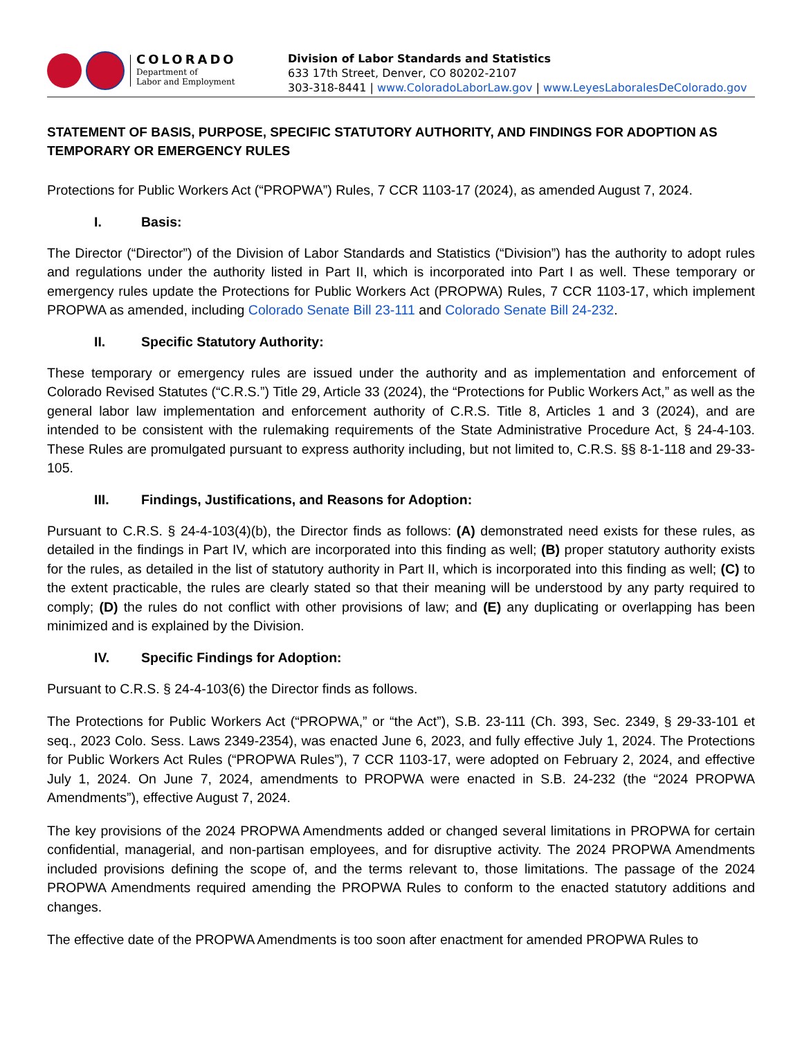COLORADO
Department of
Labor and Employment
Division of Labor Standards and Statistics
633 17th Street, Denver, CO 80202-2107
303-318-8441 | www.ColoradoLaborLaw.gov | www.LeyesLaboralesDeColorado.gov
STATEMENT OF BASIS, PURPOSE, SPECIFIC STATUTORY AUTHORITY, AND FINDINGS FOR ADOPTION AS TEMPORARY OR EMERGENCY RULES
Protections for Public Workers Act (“PROPWA”) Rules, 7 CCR 1103-17 (2024), as amended August 7, 2024.
I. Basis:
The Director (“Director”) of the Division of Labor Standards and Statistics (“Division”) has the authority to adopt rules and regulations under the authority listed in Part II, which is incorporated into Part I as well. These temporary or emergency rules update the Protections for Public Workers Act (PROPWA) Rules, 7 CCR 1103-17, which implement PROPWA as amended, including Colorado Senate Bill 23-111 and Colorado Senate Bill 24-232.
II. Specific Statutory Authority:
These temporary or emergency rules are issued under the authority and as implementation and enforcement of Colorado Revised Statutes (“C.R.S.”) Title 29, Article 33 (2024), the “Protections for Public Workers Act,” as well as the general labor law implementation and enforcement authority of C.R.S. Title 8, Articles 1 and 3 (2024), and are intended to be consistent with the rulemaking requirements of the State Administrative Procedure Act, § 24-4-103. These Rules are promulgated pursuant to express authority including, but not limited to, C.R.S. §§ 8-1-118 and 29-33-105.
III. Findings, Justifications, and Reasons for Adoption:
Pursuant to C.R.S. § 24-4-103(4)(b), the Director finds as follows: (A) demonstrated need exists for these rules, as detailed in the findings in Part IV, which are incorporated into this finding as well; (B) proper statutory authority exists for the rules, as detailed in the list of statutory authority in Part II, which is incorporated into this finding as well; (C) to the extent practicable, the rules are clearly stated so that their meaning will be understood by any party required to comply; (D) the rules do not conflict with other provisions of law; and (E) any duplicating or overlapping has been minimized and is explained by the Division.
IV. Specific Findings for Adoption:
Pursuant to C.R.S. § 24-4-103(6) the Director finds as follows.
The Protections for Public Workers Act (“PROPWA,” or “the Act”), S.B. 23-111 (Ch. 393, Sec. 2349, § 29-33-101 et seq., 2023 Colo. Sess. Laws 2349-2354), was enacted June 6, 2023, and fully effective July 1, 2024. The Protections for Public Workers Act Rules (“PROPWA Rules”), 7 CCR 1103-17, were adopted on February 2, 2024, and effective July 1, 2024. On June 7, 2024, amendments to PROPWA were enacted in S.B. 24-232 (the “2024 PROPWA Amendments”), effective August 7, 2024.
The key provisions of the 2024 PROPWA Amendments added or changed several limitations in PROPWA for certain confidential, managerial, and non-partisan employees, and for disruptive activity. The 2024 PROPWA Amendments included provisions defining the scope of, and the terms relevant to, those limitations. The passage of the 2024 PROPWA Amendments required amending the PROPWA Rules to conform to the enacted statutory additions and changes.
The effective date of the PROPWA Amendments is too soon after enactment for amended PROPWA Rules to